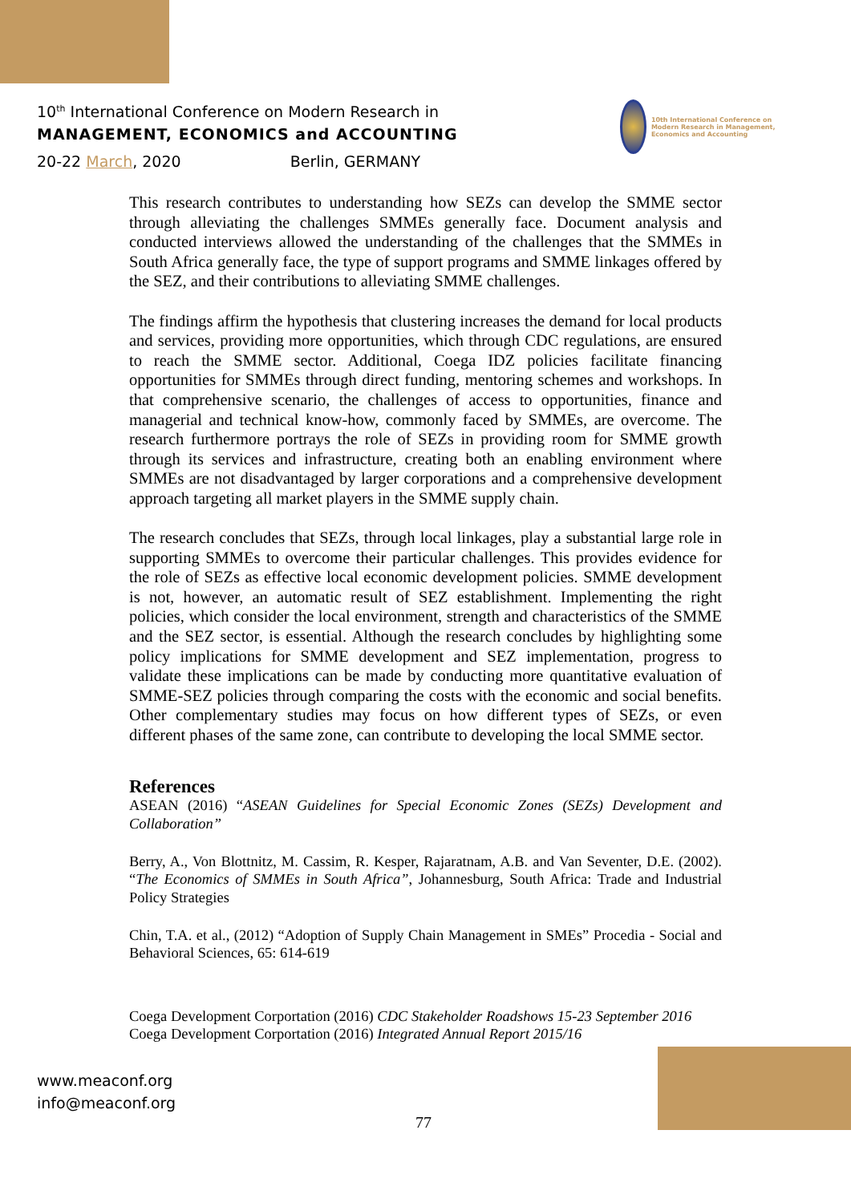10<sup>th</sup> International Conference on Modern Research in
MANAGEMENT, ECONOMICS and ACCOUNTING
20-22 March, 2020 Berlin, GERMANY
10th International Conference on Modern Research in Management, Economics and Accounting
This research contributes to understanding how SEZs can develop the SMME sector through alleviating the challenges SMMEs generally face. Document analysis and conducted interviews allowed the understanding of the challenges that the SMMEs in South Africa generally face, the type of support programs and SMME linkages offered by the SEZ, and their contributions to alleviating SMME challenges.
The findings affirm the hypothesis that clustering increases the demand for local products and services, providing more opportunities, which through CDC regulations, are ensured to reach the SMME sector. Additional, Coega IDZ policies facilitate financing opportunities for SMMEs through direct funding, mentoring schemes and workshops. In that comprehensive scenario, the challenges of access to opportunities, finance and managerial and technical know-how, commonly faced by SMMEs, are overcome. The research furthermore portrays the role of SEZs in providing room for SMME growth through its services and infrastructure, creating both an enabling environment where SMMEs are not disadvantaged by larger corporations and a comprehensive development approach targeting all market players in the SMME supply chain.
The research concludes that SEZs, through local linkages, play a substantial large role in supporting SMMEs to overcome their particular challenges. This provides evidence for the role of SEZs as effective local economic development policies. SMME development is not, however, an automatic result of SEZ establishment. Implementing the right policies, which consider the local environment, strength and characteristics of the SMME and the SEZ sector, is essential. Although the research concludes by highlighting some policy implications for SMME development and SEZ implementation, progress to validate these implications can be made by conducting more quantitative evaluation of SMME-SEZ policies through comparing the costs with the economic and social benefits. Other complementary studies may focus on how different types of SEZs, or even different phases of the same zone, can contribute to developing the local SMME sector.
References
ASEAN (2016) “ASEAN Guidelines for Special Economic Zones (SEZs) Development and Collaboration”
Berry, A., Von Blottnitz, M. Cassim, R. Kesper, Rajaratnam, A.B. and Van Seventer, D.E. (2002). “The Economics of SMMEs in South Africa”, Johannesburg, South Africa: Trade and Industrial Policy Strategies
Chin, T.A. et al., (2012) “Adoption of Supply Chain Management in SMEs” Procedia - Social and Behavioral Sciences, 65: 614-619
Coega Development Corportation (2016) CDC Stakeholder Roadshows 15-23 September 2016
Coega Development Corportation (2016) Integrated Annual Report 2015/16
www.meaconf.org
info@meaconf.org
77